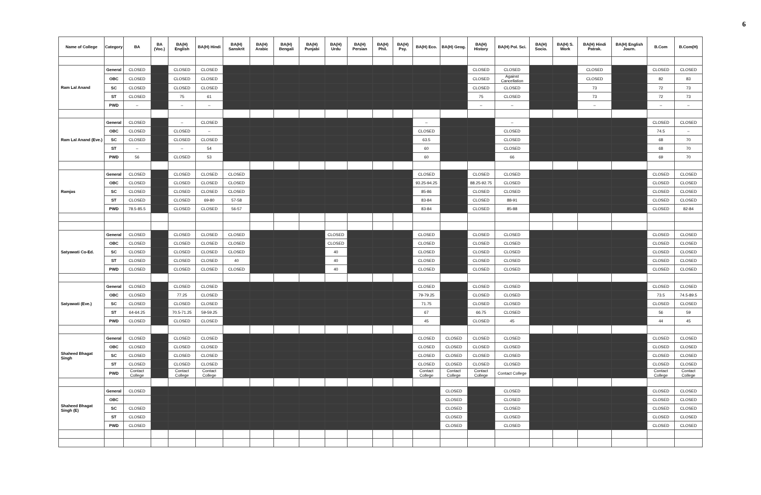6
| Name of College | Category | BA | BA (Voc.) | BA(H) English | BA(H) Hindi | BA(H) Sanskrit | BA(H) Arabic | BA(H) Bengali | BA(H) Punjabi | BA(H) Urdu | BA(H) Persian | BA(H) Phil. | BA(H) Psy. | BA(H) Eco. | BA(H) Geog. | BA(H) History | BA(H) Pol. Sci. | BA(H) Socio. | BA(H) S. Work | BA(H) Hindi Patrak. | BA(H) English Journ. | B.Com | B.Com(H) |
| --- | --- | --- | --- | --- | --- | --- | --- | --- | --- | --- | --- | --- | --- | --- | --- | --- | --- | --- | --- | --- | --- | --- | --- |
| Ram Lal Anand | General | CLOSED | | CLOSED | CLOSED | | | | | | | | | | | CLOSED | CLOSED | | | CLOSED | | CLOSED | CLOSED |
| | OBC | CLOSED | | CLOSED | CLOSED | | | | | | | | | | | CLOSED | Against Cancellation | | | CLOSED | | 82 | 83 |
| | SC | CLOSED | | CLOSED | CLOSED | | | | | | | | | | | CLOSED | CLOSED | | | 73 | | 72 | 73 |
| | ST | CLOSED | | 75 | 61 | | | | | | | | | | | 75 | CLOSED | | | 73 | | 72 | 73 |
| | PWD | – | | – | – | | | | | | | | | | | – | – | | | – | | – | – |
| Ram Lal Anand (Eve.) | General | CLOSED | | – | CLOSED | | | | | | | | | – | | | – | | | | | CLOSED | CLOSED |
| | OBC | CLOSED | | CLOSED | – | | | | | | | | | CLOSED | | | CLOSED | | | | | 74.5 | – |
| | SC | CLOSED | | CLOSED | CLOSED | | | | | | | | | 63.5 | | | CLOSED | | | | | 68 | 70 |
| | ST | – | | – | 54 | | | | | | | | | 60 | | | CLOSED | | | | | 68 | 70 |
| | PWD | 56 | | CLOSED | 53 | | | | | | | | | 60 | | | 66 | | | | | 69 | 70 |
| Ramjas | General | CLOSED | | CLOSED | CLOSED | CLOSED | | | | | | | | CLOSED | | CLOSED | CLOSED | | | | | CLOSED | CLOSED |
| | OBC | CLOSED | | CLOSED | CLOSED | CLOSED | | | | | | | | 93.25-94.25 | | 88.25-92.75 | CLOSED | | | | | CLOSED | CLOSED |
| | SC | CLOSED | | CLOSED | CLOSED | CLOSED | | | | | | | | 85-86 | | CLOSED | CLOSED | | | | | CLOSED | CLOSED |
| | ST | CLOSED | | CLOSED | 69-80 | 57-58 | | | | | | | | 83-84 | | CLOSED | 88-91 | | | | | CLOSED | CLOSED |
| | PWD | 78.5-85.5 | | CLOSED | CLOSED | 56-57 | | | | | | | | 83-84 | | CLOSED | 85-88 | | | | | CLOSED | 82-84 |
| Satyawati Co-Ed. | General | CLOSED | | CLOSED | CLOSED | CLOSED | | | | CLOSED | | | | CLOSED | | CLOSED | CLOSED | | | | | CLOSED | CLOSED |
| | OBC | CLOSED | | CLOSED | CLOSED | CLOSED | | | | CLOSED | | | | CLOSED | | CLOSED | CLOSED | | | | | CLOSED | CLOSED |
| | SC | CLOSED | | CLOSED | CLOSED | CLOSED | | | | 40 | | | | CLOSED | | CLOSED | CLOSED | | | | | CLOSED | CLOSED |
| | ST | CLOSED | | CLOSED | CLOSED | 40 | | | | 40 | | | | CLOSED | | CLOSED | CLOSED | | | | | CLOSED | CLOSED |
| | PWD | CLOSED | | CLOSED | CLOSED | CLOSED | | | | 40 | | | | CLOSED | | CLOSED | CLOSED | | | | | CLOSED | CLOSED |
| Satyawati (Eve.) | General | CLOSED | | CLOSED | CLOSED | | | | | | | | | CLOSED | | CLOSED | CLOSED | | | | | CLOSED | CLOSED |
| | OBC | CLOSED | | 77.25 | CLOSED | | | | | | | | | 79-79.25 | | CLOSED | CLOSED | | | | | 73.5 | 74.5-89.5 |
| | SC | CLOSED | | CLOSED | CLOSED | | | | | | | | | 71.75 | | CLOSED | CLOSED | | | | | CLOSED | CLOSED |
| | ST | 64-64.25 | | 70.5-71.25 | 59-59.25 | | | | | | | | | 67 | | 66.75 | CLOSED | | | | | 56 | 59 |
| | PWD | CLOSED | | CLOSED | CLOSED | | | | | | | | | 45 | | CLOSED | 45 | | | | | 44 | 45 |
| Shaheed Bhagat Singh | General | CLOSED | | CLOSED | CLOSED | | | | | | | | | CLOSED | CLOSED | CLOSED | CLOSED | | | | | CLOSED | CLOSED |
| | OBC | CLOSED | | CLOSED | CLOSED | | | | | | | | | CLOSED | CLOSED | CLOSED | CLOSED | | | | | CLOSED | CLOSED |
| | SC | CLOSED | | CLOSED | CLOSED | | | | | | | | | CLOSED | CLOSED | CLOSED | CLOSED | | | | | CLOSED | CLOSED |
| | ST | CLOSED | | CLOSED | CLOSED | | | | | | | | | CLOSED | CLOSED | CLOSED | CLOSED | | | | | CLOSED | CLOSED |
| | PWD | Contact College | | Contact College | Contact College | | | | | | | | | Contact College | Contact College | Contact College | Contact College | | | | | Contact College | Contact College |
| Shaheed Bhagat Singh (E) | General | CLOSED | | | | | | | | | | | | | CLOSED | | CLOSED | | | | | CLOSED | CLOSED |
| | OBC | | | | | | | | | | | | | | CLOSED | | CLOSED | | | | | CLOSED | CLOSED |
| | SC | CLOSED | | | | | | | | | | | | | CLOSED | | CLOSED | | | | | CLOSED | CLOSED |
| | ST | CLOSED | | | | | | | | | | | | | CLOSED | | CLOSED | | | | | CLOSED | CLOSED |
| | PWD | CLOSED | | | | | | | | | | | | | CLOSED | | CLOSED | | | | | CLOSED | CLOSED |